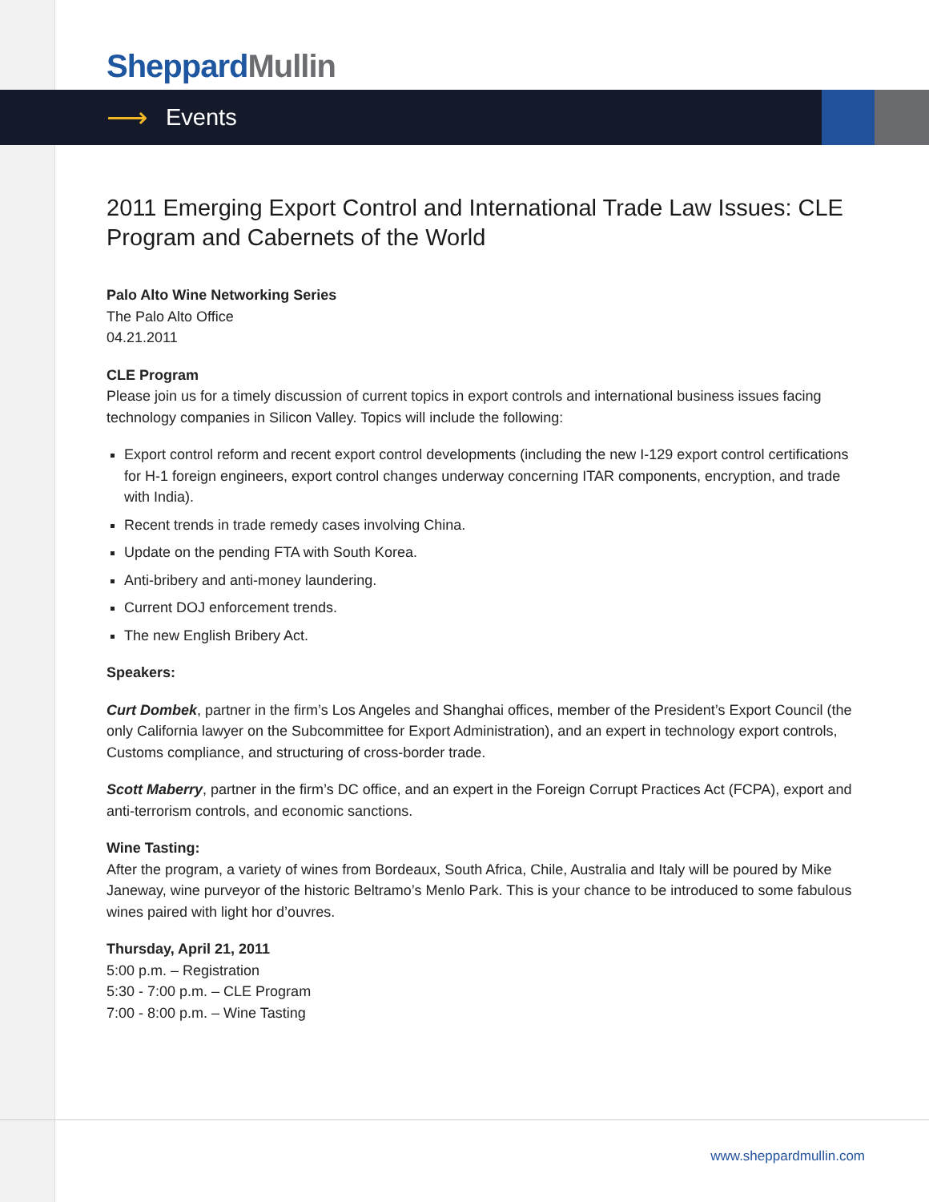Sheppard Mullin
⟶ Events
2011 Emerging Export Control and International Trade Law Issues: CLE Program and Cabernets of the World
Palo Alto Wine Networking Series
The Palo Alto Office
04.21.2011
CLE Program
Please join us for a timely discussion of current topics in export controls and international business issues facing technology companies in Silicon Valley. Topics will include the following:
Export control reform and recent export control developments (including the new I-129 export control certifications for H-1 foreign engineers, export control changes underway concerning ITAR components, encryption, and trade with India).
Recent trends in trade remedy cases involving China.
Update on the pending FTA with South Korea.
Anti-bribery and anti-money laundering.
Current DOJ enforcement trends.
The new English Bribery Act.
Speakers:
Curt Dombek, partner in the firm’s Los Angeles and Shanghai offices, member of the President’s Export Council (the only California lawyer on the Subcommittee for Export Administration), and an expert in technology export controls, Customs compliance, and structuring of cross-border trade.
Scott Maberry, partner in the firm’s DC office, and an expert in the Foreign Corrupt Practices Act (FCPA), export and anti-terrorism controls, and economic sanctions.
Wine Tasting:
After the program, a variety of wines from Bordeaux, South Africa, Chile, Australia and Italy will be poured by Mike Janeway, wine purveyor of the historic Beltramo’s Menlo Park. This is your chance to be introduced to some fabulous wines paired with light hor d’ouvres.
Thursday, April 21, 2011
5:00 p.m. – Registration
5:30 - 7:00 p.m. – CLE Program
7:00 - 8:00 p.m. – Wine Tasting
www.sheppardmullin.com